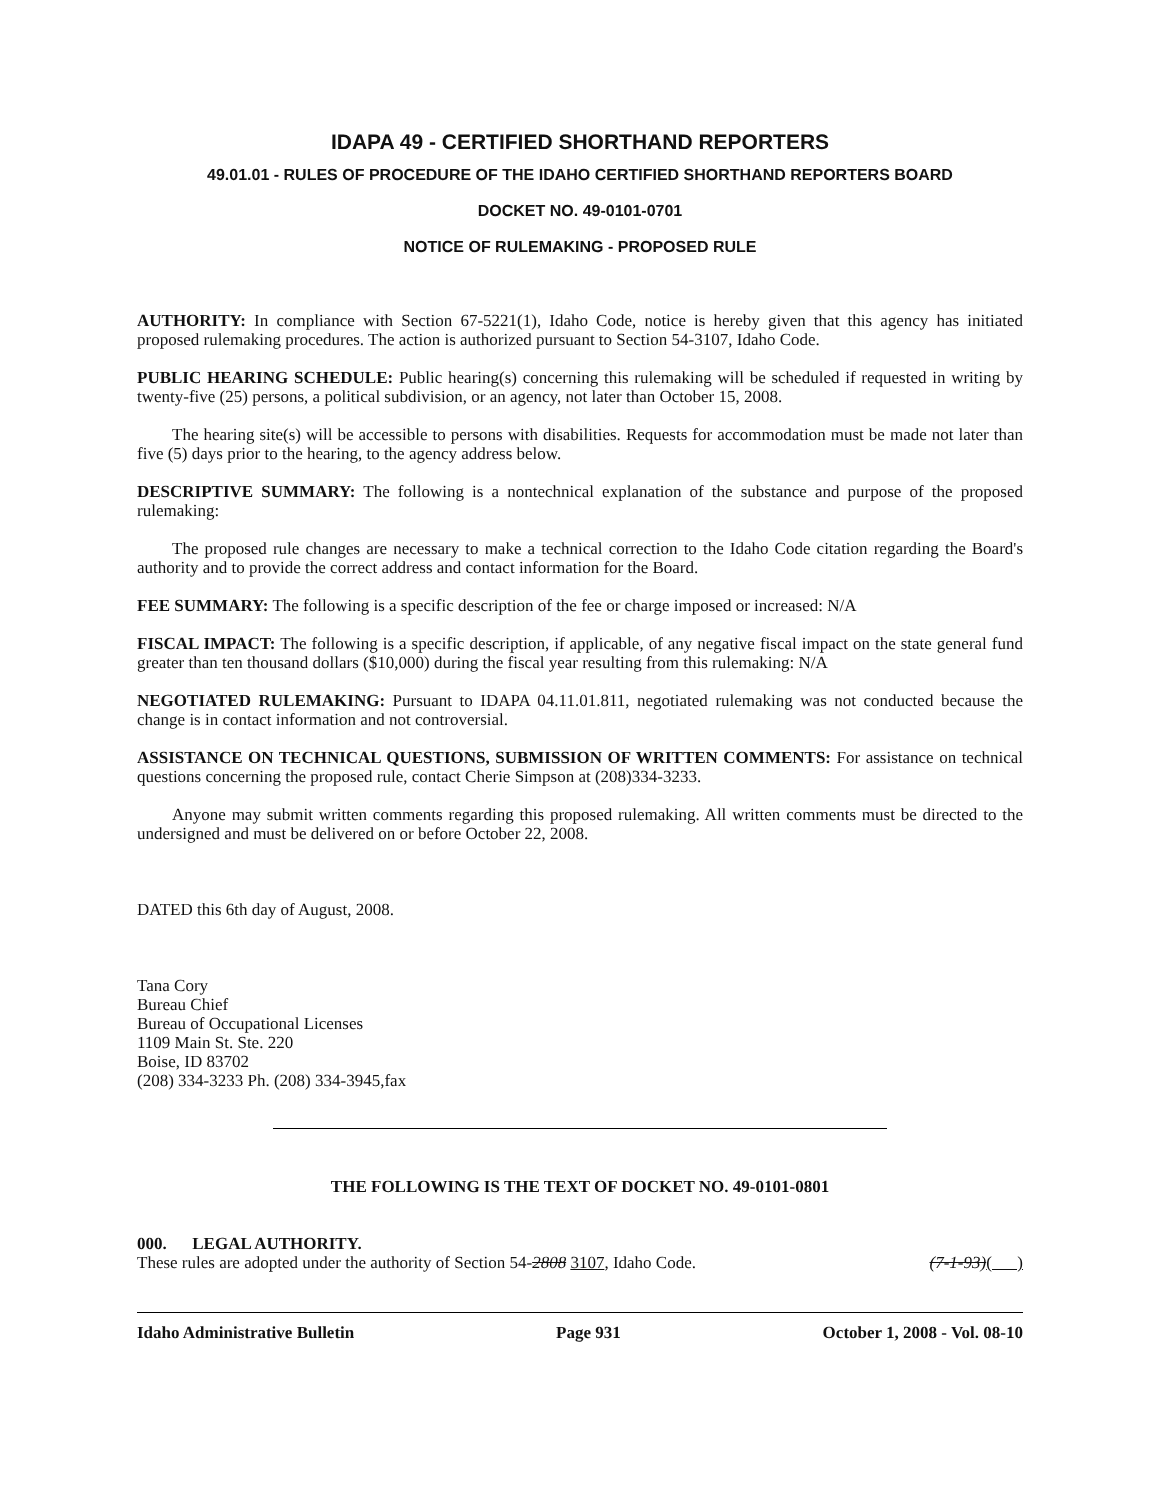IDAPA 49 - CERTIFIED SHORTHAND REPORTERS
49.01.01 - RULES OF PROCEDURE OF THE IDAHO CERTIFIED SHORTHAND REPORTERS BOARD
DOCKET NO. 49-0101-0701
NOTICE OF RULEMAKING - PROPOSED RULE
AUTHORITY: In compliance with Section 67-5221(1), Idaho Code, notice is hereby given that this agency has initiated proposed rulemaking procedures. The action is authorized pursuant to Section 54-3107, Idaho Code.
PUBLIC HEARING SCHEDULE: Public hearing(s) concerning this rulemaking will be scheduled if requested in writing by twenty-five (25) persons, a political subdivision, or an agency, not later than October 15, 2008.
The hearing site(s) will be accessible to persons with disabilities. Requests for accommodation must be made not later than five (5) days prior to the hearing, to the agency address below.
DESCRIPTIVE SUMMARY: The following is a nontechnical explanation of the substance and purpose of the proposed rulemaking:
The proposed rule changes are necessary to make a technical correction to the Idaho Code citation regarding the Board's authority and to provide the correct address and contact information for the Board.
FEE SUMMARY: The following is a specific description of the fee or charge imposed or increased: N/A
FISCAL IMPACT: The following is a specific description, if applicable, of any negative fiscal impact on the state general fund greater than ten thousand dollars ($10,000) during the fiscal year resulting from this rulemaking: N/A
NEGOTIATED RULEMAKING: Pursuant to IDAPA 04.11.01.811, negotiated rulemaking was not conducted because the change is in contact information and not controversial.
ASSISTANCE ON TECHNICAL QUESTIONS, SUBMISSION OF WRITTEN COMMENTS: For assistance on technical questions concerning the proposed rule, contact Cherie Simpson at (208)334-3233.
Anyone may submit written comments regarding this proposed rulemaking. All written comments must be directed to the undersigned and must be delivered on or before October 22, 2008.
DATED this 6th day of August, 2008.
Tana Cory
Bureau Chief
Bureau of Occupational Licenses
1109 Main St. Ste. 220
Boise, ID 83702
(208) 334-3233 Ph. (208) 334-3945,fax
THE FOLLOWING IS THE TEXT OF DOCKET NO. 49-0101-0801
000. LEGAL AUTHORITY.
These rules are adopted under the authority of Section 54-2808 3107, Idaho Code. (7-1-93)( )
Idaho Administrative Bulletin Page 931 October 1, 2008 - Vol. 08-10